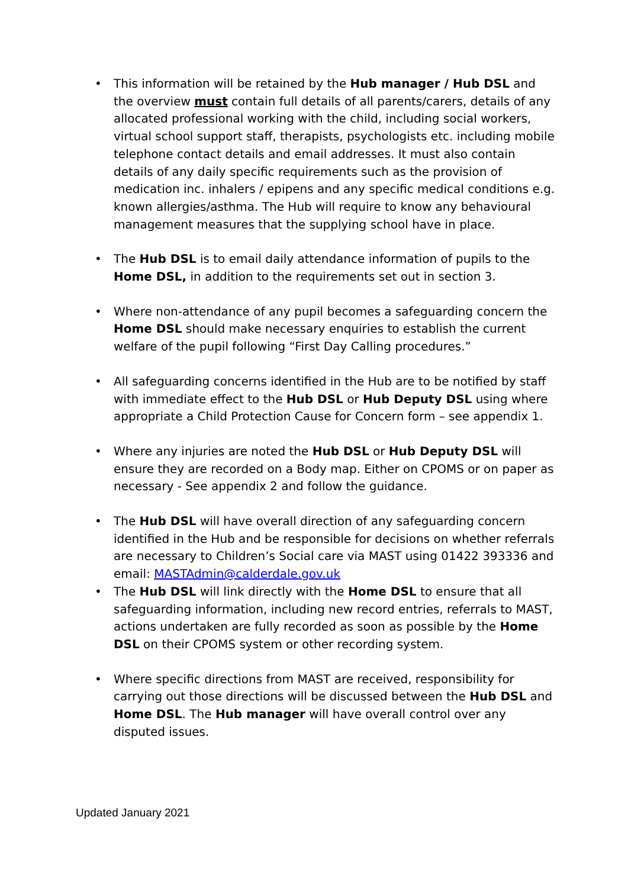• This information will be retained by the Hub manager / Hub DSL and the overview must contain full details of all parents/carers, details of any allocated professional working with the child, including social workers, virtual school support staff, therapists, psychologists etc. including mobile telephone contact details and email addresses. It must also contain details of any daily specific requirements such as the provision of medication inc. inhalers / epipens and any specific medical conditions e.g. known allergies/asthma. The Hub will require to know any behavioural management measures that the supplying school have in place.
• The Hub DSL is to email daily attendance information of pupils to the Home DSL, in addition to the requirements set out in section 3.
• Where non-attendance of any pupil becomes a safeguarding concern the Home DSL should make necessary enquiries to establish the current welfare of the pupil following “First Day Calling procedures.”
• All safeguarding concerns identified in the Hub are to be notified by staff with immediate effect to the Hub DSL or Hub Deputy DSL using where appropriate a Child Protection Cause for Concern form – see appendix 1.
• Where any injuries are noted the Hub DSL or Hub Deputy DSL will ensure they are recorded on a Body map. Either on CPOMS or on paper as necessary - See appendix 2 and follow the guidance.
• The Hub DSL will have overall direction of any safeguarding concern identified in the Hub and be responsible for decisions on whether referrals are necessary to Children’s Social care via MAST using 01422 393336 and email: MASTAdmin@calderdale.gov.uk
• The Hub DSL will link directly with the Home DSL to ensure that all safeguarding information, including new record entries, referrals to MAST, actions undertaken are fully recorded as soon as possible by the Home DSL on their CPOMS system or other recording system.
• Where specific directions from MAST are received, responsibility for carrying out those directions will be discussed between the Hub DSL and Home DSL. The Hub manager will have overall control over any disputed issues.
Updated January 2021